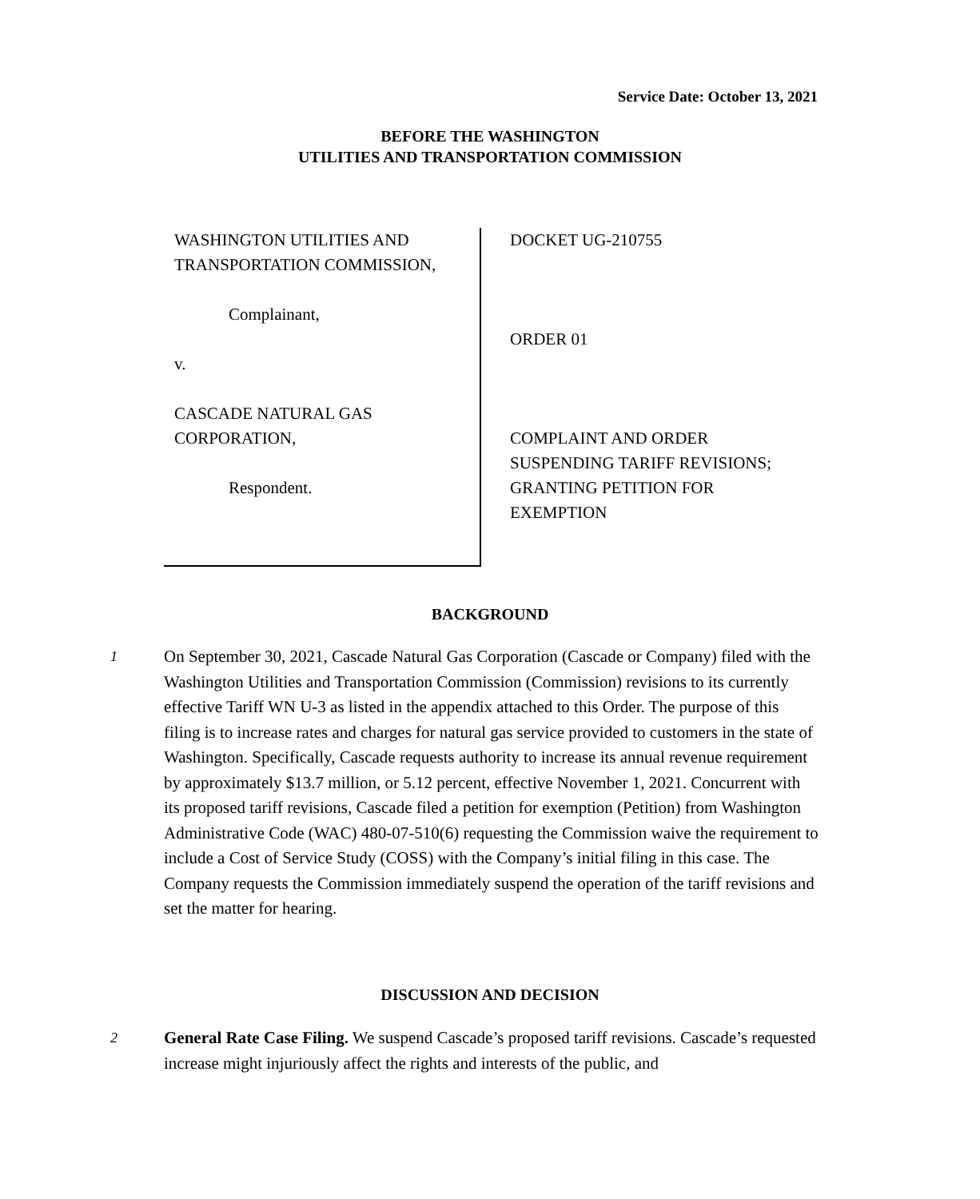Service Date: October 13, 2021
BEFORE THE WASHINGTON
UTILITIES AND TRANSPORTATION COMMISSION
WASHINGTON UTILITIES AND
TRANSPORTATION COMMISSION,
Complainant,
v.
CASCADE NATURAL GAS
CORPORATION,
Respondent.
DOCKET UG-210755
ORDER 01
COMPLAINT AND ORDER
SUSPENDING TARIFF REVISIONS;
GRANTING PETITION FOR
EXEMPTION
BACKGROUND
1 On September 30, 2021, Cascade Natural Gas Corporation (Cascade or Company) filed with the Washington Utilities and Transportation Commission (Commission) revisions to its currently effective Tariff WN U-3 as listed in the appendix attached to this Order. The purpose of this filing is to increase rates and charges for natural gas service provided to customers in the state of Washington. Specifically, Cascade requests authority to increase its annual revenue requirement by approximately $13.7 million, or 5.12 percent, effective November 1, 2021. Concurrent with its proposed tariff revisions, Cascade filed a petition for exemption (Petition) from Washington Administrative Code (WAC) 480-07-510(6) requesting the Commission waive the requirement to include a Cost of Service Study (COSS) with the Company’s initial filing in this case. The Company requests the Commission immediately suspend the operation of the tariff revisions and set the matter for hearing.
DISCUSSION AND DECISION
2 General Rate Case Filing. We suspend Cascade’s proposed tariff revisions. Cascade’s requested increase might injuriously affect the rights and interests of the public, and